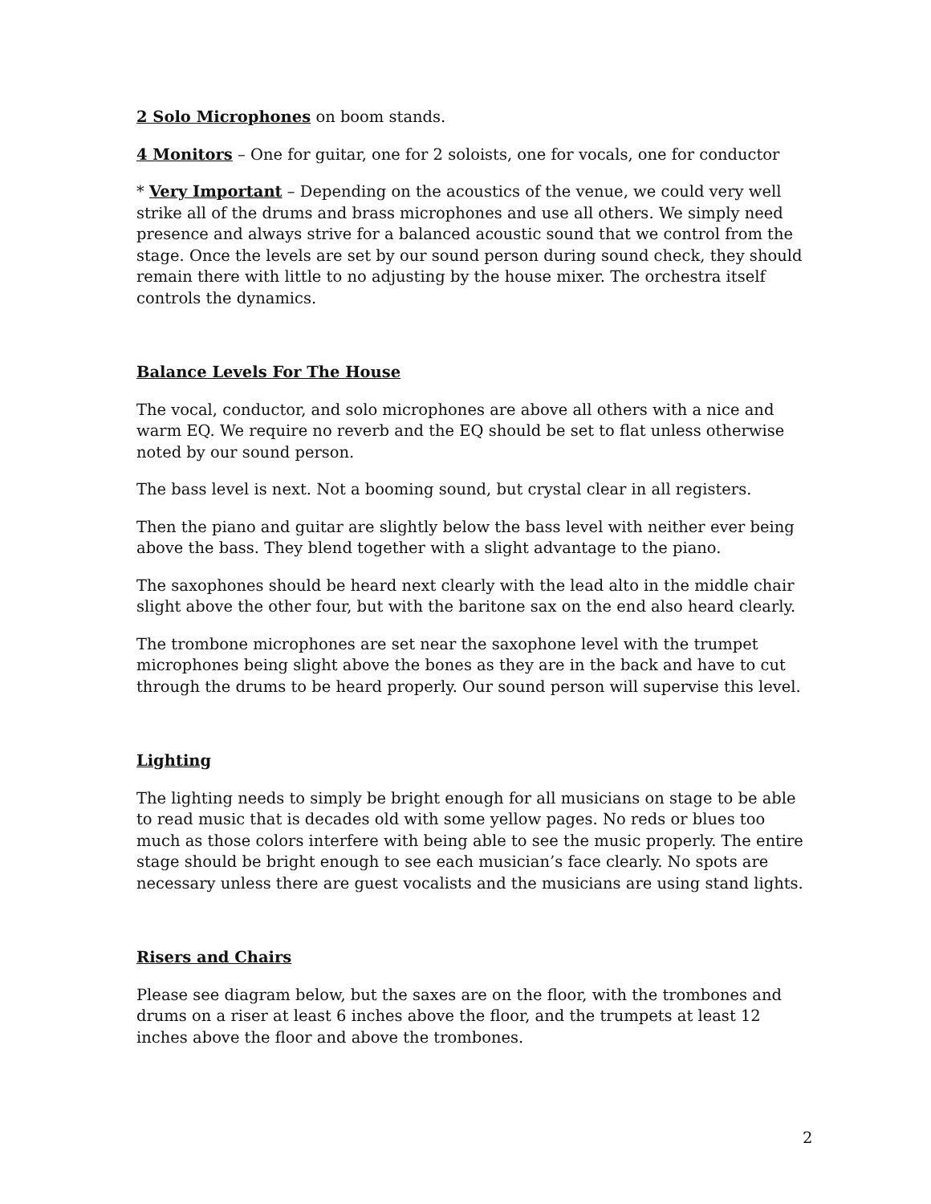2 Solo Microphones on boom stands.
4 Monitors – One for guitar, one for 2 soloists, one for vocals, one for conductor
* Very Important – Depending on the acoustics of the venue, we could very well strike all of the drums and brass microphones and use all others. We simply need presence and always strive for a balanced acoustic sound that we control from the stage. Once the levels are set by our sound person during sound check, they should remain there with little to no adjusting by the house mixer. The orchestra itself controls the dynamics.
Balance Levels For The House
The vocal, conductor, and solo microphones are above all others with a nice and warm EQ. We require no reverb and the EQ should be set to flat unless otherwise noted by our sound person.
The bass level is next. Not a booming sound, but crystal clear in all registers.
Then the piano and guitar are slightly below the bass level with neither ever being above the bass. They blend together with a slight advantage to the piano.
The saxophones should be heard next clearly with the lead alto in the middle chair slight above the other four, but with the baritone sax on the end also heard clearly.
The trombone microphones are set near the saxophone level with the trumpet microphones being slight above the bones as they are in the back and have to cut through the drums to be heard properly. Our sound person will supervise this level.
Lighting
The lighting needs to simply be bright enough for all musicians on stage to be able to read music that is decades old with some yellow pages. No reds or blues too much as those colors interfere with being able to see the music properly. The entire stage should be bright enough to see each musician’s face clearly. No spots are necessary unless there are guest vocalists and the musicians are using stand lights.
Risers and Chairs
Please see diagram below, but the saxes are on the floor, with the trombones and drums on a riser at least 6 inches above the floor, and the trumpets at least 12 inches above the floor and above the trombones.
2